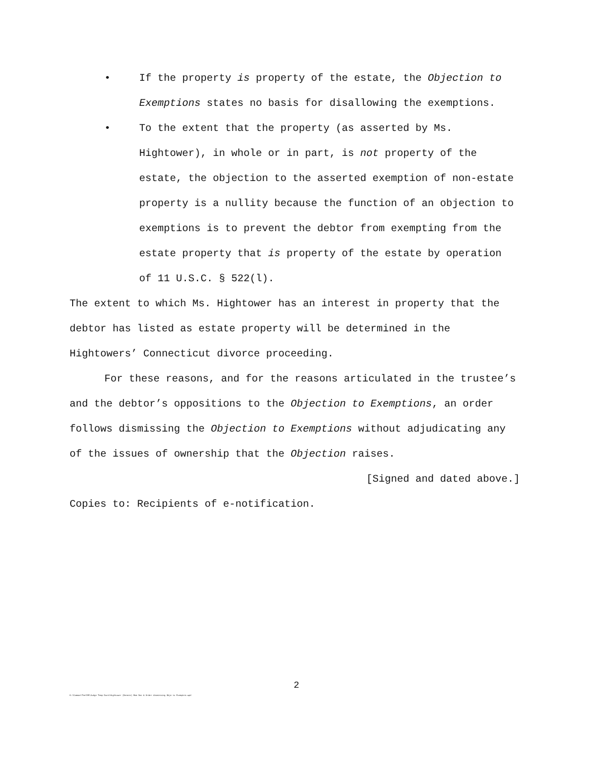• If the property is property of the estate, the Objection to Exemptions states no basis for disallowing the exemptions.
• To the extent that the property (as asserted by Ms. Hightower), in whole or in part, is not property of the estate, the objection to the asserted exemption of non-estate property is a nullity because the function of an objection to exemptions is to prevent the debtor from exempting from the estate property that is property of the estate by operation of 11 U.S.C. § 522(l).
The extent to which Ms. Hightower has an interest in property that the debtor has listed as estate property will be determined in the Hightowers’ Connecticut divorce proceeding.
For these reasons, and for the reasons articulated in the trustee’s and the debtor’s oppositions to the Objection to Exemptions, an order follows dismissing the Objection to Exemptions without adjudicating any of the issues of ownership that the Objection raises.
[Signed and dated above.]
Copies to: Recipients of e-notification.
2
K:\Common\TeelSM\Judge Temp Docs\Hightower (Dennis) Mem Dec & Order dismissing Objn to Exemptns.wpd